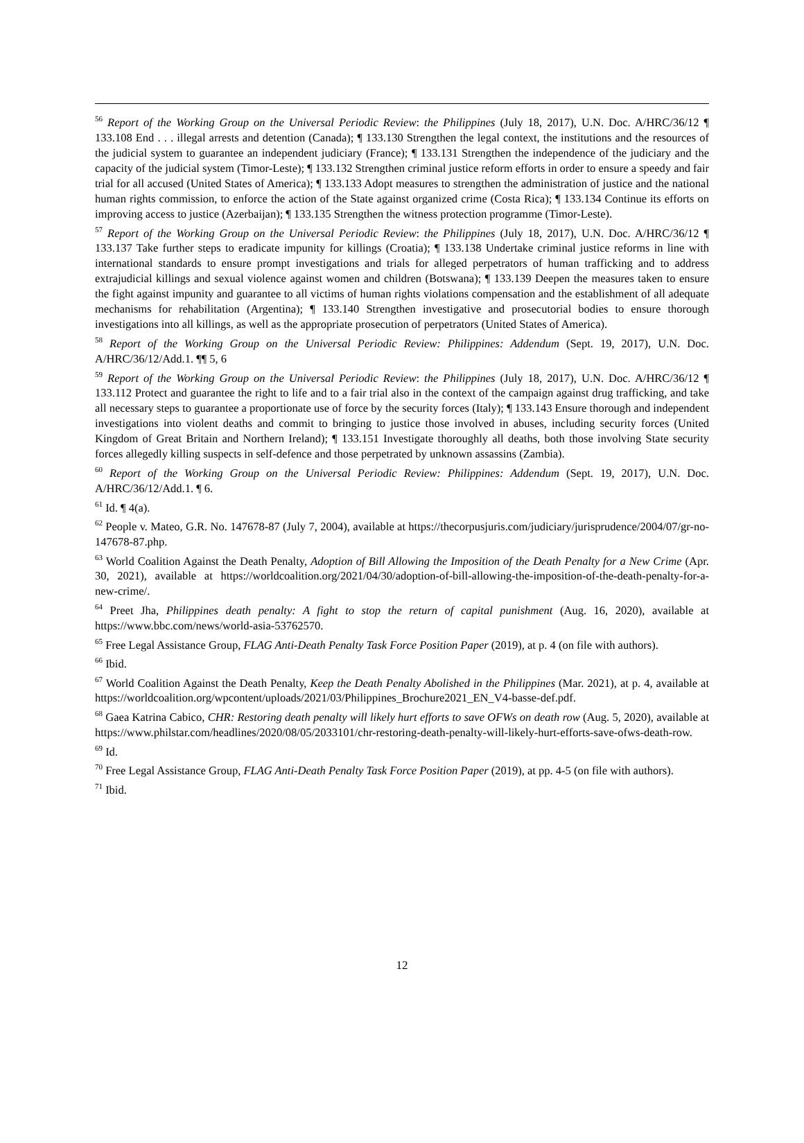<sup>56</sup> Report of the Working Group on the Universal Periodic Review: the Philippines (July 18, 2017), U.N. Doc. A/HRC/36/12 ¶ 133.108 End . . . illegal arrests and detention (Canada); ¶ 133.130 Strengthen the legal context, the institutions and the resources of the judicial system to guarantee an independent judiciary (France); ¶ 133.131 Strengthen the independence of the judiciary and the capacity of the judicial system (Timor-Leste); ¶ 133.132 Strengthen criminal justice reform efforts in order to ensure a speedy and fair trial for all accused (United States of America); ¶ 133.133 Adopt measures to strengthen the administration of justice and the national human rights commission, to enforce the action of the State against organized crime (Costa Rica); ¶ 133.134 Continue its efforts on improving access to justice (Azerbaijan); ¶ 133.135 Strengthen the witness protection programme (Timor-Leste).
<sup>57</sup> Report of the Working Group on the Universal Periodic Review: the Philippines (July 18, 2017), U.N. Doc. A/HRC/36/12 ¶ 133.137 Take further steps to eradicate impunity for killings (Croatia); ¶ 133.138 Undertake criminal justice reforms in line with international standards to ensure prompt investigations and trials for alleged perpetrators of human trafficking and to address extrajudicial killings and sexual violence against women and children (Botswana); ¶ 133.139 Deepen the measures taken to ensure the fight against impunity and guarantee to all victims of human rights violations compensation and the establishment of all adequate mechanisms for rehabilitation (Argentina); ¶ 133.140 Strengthen investigative and prosecutorial bodies to ensure thorough investigations into all killings, as well as the appropriate prosecution of perpetrators (United States of America).
<sup>58</sup> Report of the Working Group on the Universal Periodic Review: Philippines: Addendum (Sept. 19, 2017), U.N. Doc. A/HRC/36/12/Add.1. ¶¶ 5, 6
<sup>59</sup> Report of the Working Group on the Universal Periodic Review: the Philippines (July 18, 2017), U.N. Doc. A/HRC/36/12 ¶ 133.112 Protect and guarantee the right to life and to a fair trial also in the context of the campaign against drug trafficking, and take all necessary steps to guarantee a proportionate use of force by the security forces (Italy); ¶ 133.143 Ensure thorough and independent investigations into violent deaths and commit to bringing to justice those involved in abuses, including security forces (United Kingdom of Great Britain and Northern Ireland); ¶ 133.151 Investigate thoroughly all deaths, both those involving State security forces allegedly killing suspects in self-defence and those perpetrated by unknown assassins (Zambia).
<sup>60</sup> Report of the Working Group on the Universal Periodic Review: Philippines: Addendum (Sept. 19, 2017), U.N. Doc. A/HRC/36/12/Add.1. ¶ 6.
<sup>61</sup> Id. ¶ 4(a).
<sup>62</sup> People v. Mateo, G.R. No. 147678-87 (July 7, 2004), available at https://thecorpusjuris.com/judiciary/jurisprudence/2004/07/gr-no-147678-87.php.
<sup>63</sup> World Coalition Against the Death Penalty, Adoption of Bill Allowing the Imposition of the Death Penalty for a New Crime (Apr. 30, 2021), available at https://worldcoalition.org/2021/04/30/adoption-of-bill-allowing-the-imposition-of-the-death-penalty-for-a-new-crime/.
<sup>64</sup> Preet Jha, Philippines death penalty: A fight to stop the return of capital punishment (Aug. 16, 2020), available at https://www.bbc.com/news/world-asia-53762570.
<sup>65</sup> Free Legal Assistance Group, FLAG Anti-Death Penalty Task Force Position Paper (2019), at p. 4 (on file with authors).
<sup>66</sup> Ibid.
<sup>67</sup> World Coalition Against the Death Penalty, Keep the Death Penalty Abolished in the Philippines (Mar. 2021), at p. 4, available at https://worldcoalition.org/wpcontent/uploads/2021/03/Philippines_Brochure2021_EN_V4-basse-def.pdf.
<sup>68</sup> Gaea Katrina Cabico, CHR: Restoring death penalty will likely hurt efforts to save OFWs on death row (Aug. 5, 2020), available at https://www.philstar.com/headlines/2020/08/05/2033101/chr-restoring-death-penalty-will-likely-hurt-efforts-save-ofws-death-row.
<sup>69</sup> Id.
<sup>70</sup> Free Legal Assistance Group, FLAG Anti-Death Penalty Task Force Position Paper (2019), at pp. 4-5 (on file with authors).
<sup>71</sup> Ibid.
12